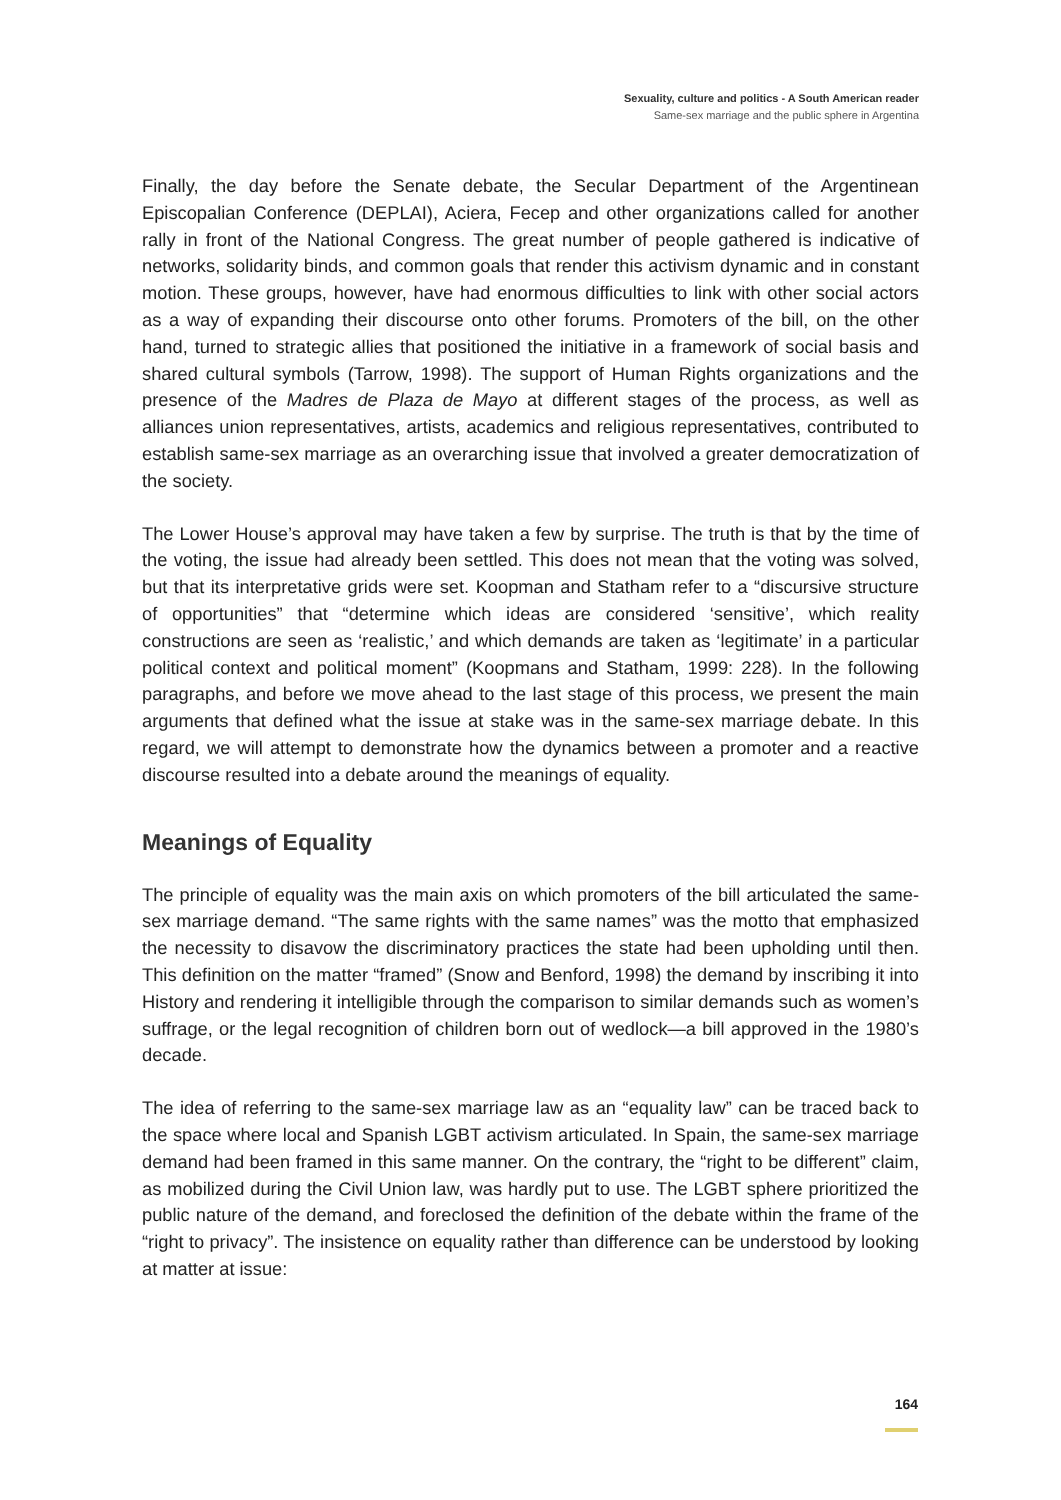Sexuality, culture and politics - A South American reader
Same-sex marriage and the public sphere in Argentina
Finally, the day before the Senate debate, the Secular Department of the Argentinean Episcopalian Conference (DEPLAI), Aciera, Fecep and other organizations called for another rally in front of the National Congress. The great number of people gathered is indicative of networks, solidarity binds, and common goals that render this activism dynamic and in constant motion. These groups, however, have had enormous difficulties to link with other social actors as a way of expanding their discourse onto other forums. Promoters of the bill, on the other hand, turned to strategic allies that positioned the initiative in a framework of social basis and shared cultural symbols (Tarrow, 1998). The support of Human Rights organizations and the presence of the Madres de Plaza de Mayo at different stages of the process, as well as alliances union representatives, artists, academics and religious representatives, contributed to establish same-sex marriage as an overarching issue that involved a greater democratization of the society.
The Lower House’s approval may have taken a few by surprise. The truth is that by the time of the voting, the issue had already been settled. This does not mean that the voting was solved, but that its interpretative grids were set. Koopman and Statham refer to a “discursive structure of opportunities” that “determine which ideas are considered ‘sensitive’, which reality constructions are seen as ‘realistic,’ and which demands are taken as ‘legitimate’ in a particular political context and political moment” (Koopmans and Statham, 1999: 228). In the following paragraphs, and before we move ahead to the last stage of this process, we present the main arguments that defined what the issue at stake was in the same-sex marriage debate. In this regard, we will attempt to demonstrate how the dynamics between a promoter and a reactive discourse resulted into a debate around the meanings of equality.
Meanings of Equality
The principle of equality was the main axis on which promoters of the bill articulated the same-sex marriage demand. “The same rights with the same names” was the motto that emphasized the necessity to disavow the discriminatory practices the state had been upholding until then. This definition on the matter “framed” (Snow and Benford, 1998) the demand by inscribing it into History and rendering it intelligible through the comparison to similar demands such as women’s suffrage, or the legal recognition of children born out of wedlock—a bill approved in the 1980’s decade.
The idea of referring to the same-sex marriage law as an “equality law” can be traced back to the space where local and Spanish LGBT activism articulated. In Spain, the same-sex marriage demand had been framed in this same manner. On the contrary, the “right to be different” claim, as mobilized during the Civil Union law, was hardly put to use. The LGBT sphere prioritized the public nature of the demand, and foreclosed the definition of the debate within the frame of the “right to privacy”. The insistence on equality rather than difference can be understood by looking at matter at issue:
164